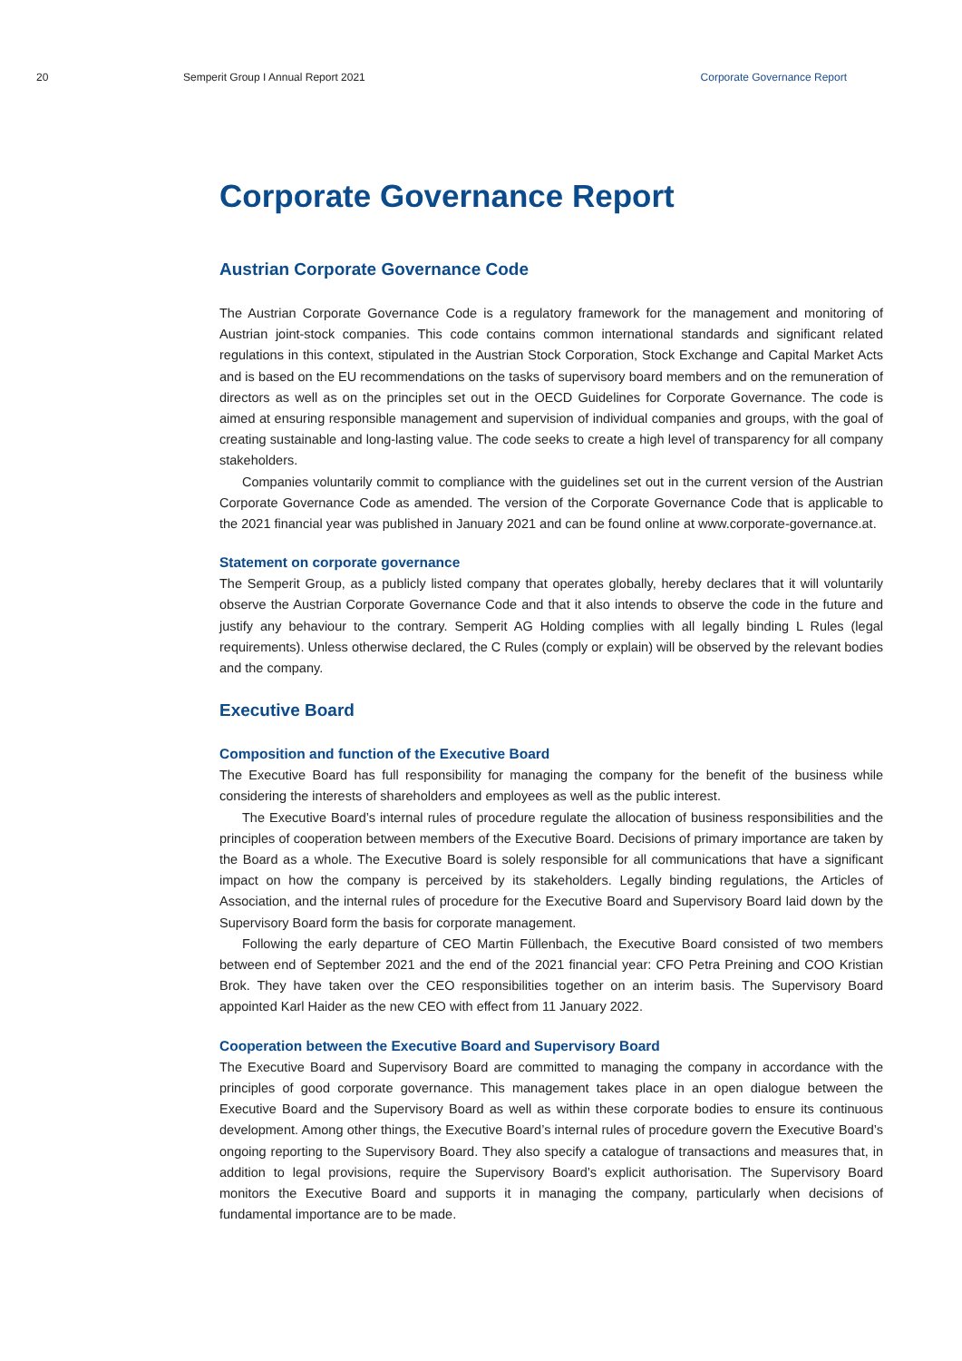20 Semperit Group I Annual Report 2021 Corporate Governance Report
Corporate Governance Report
Austrian Corporate Governance Code
The Austrian Corporate Governance Code is a regulatory framework for the management and monitoring of Austrian joint-stock companies. This code contains common international standards and significant related regulations in this context, stipulated in the Austrian Stock Corporation, Stock Exchange and Capital Market Acts and is based on the EU recommendations on the tasks of supervisory board members and on the remuneration of directors as well as on the principles set out in the OECD Guidelines for Corporate Governance. The code is aimed at ensuring responsible management and supervision of individual companies and groups, with the goal of creating sustainable and long-lasting value. The code seeks to create a high level of transparency for all company stakeholders.
Companies voluntarily commit to compliance with the guidelines set out in the current version of the Austrian Corporate Governance Code as amended. The version of the Corporate Governance Code that is applicable to the 2021 financial year was published in January 2021 and can be found online at www.corporate-governance.at.
Statement on corporate governance
The Semperit Group, as a publicly listed company that operates globally, hereby declares that it will voluntarily observe the Austrian Corporate Governance Code and that it also intends to observe the code in the future and justify any behaviour to the contrary. Semperit AG Holding complies with all legally binding L Rules (legal requirements). Unless otherwise declared, the C Rules (comply or explain) will be observed by the relevant bodies and the company.
Executive Board
Composition and function of the Executive Board
The Executive Board has full responsibility for managing the company for the benefit of the business while considering the interests of shareholders and employees as well as the public interest.
The Executive Board’s internal rules of procedure regulate the allocation of business responsibilities and the principles of cooperation between members of the Executive Board. Decisions of primary importance are taken by the Board as a whole. The Executive Board is solely responsible for all communications that have a significant impact on how the company is perceived by its stakeholders. Legally binding regulations, the Articles of Association, and the internal rules of procedure for the Executive Board and Supervisory Board laid down by the Supervisory Board form the basis for corporate management.
Following the early departure of CEO Martin Füllenbach, the Executive Board consisted of two members between end of September 2021 and the end of the 2021 financial year: CFO Petra Preining and COO Kristian Brok. They have taken over the CEO responsibilities together on an interim basis. The Supervisory Board appointed Karl Haider as the new CEO with effect from 11 January 2022.
Cooperation between the Executive Board and Supervisory Board
The Executive Board and Supervisory Board are committed to managing the company in accordance with the principles of good corporate governance. This management takes place in an open dialogue between the Executive Board and the Supervisory Board as well as within these corporate bodies to ensure its continuous development. Among other things, the Executive Board’s internal rules of procedure govern the Executive Board’s ongoing reporting to the Supervisory Board. They also specify a catalogue of transactions and measures that, in addition to legal provisions, require the Supervisory Board’s explicit authorisation. The Supervisory Board monitors the Executive Board and supports it in managing the company, particularly when decisions of fundamental importance are to be made.